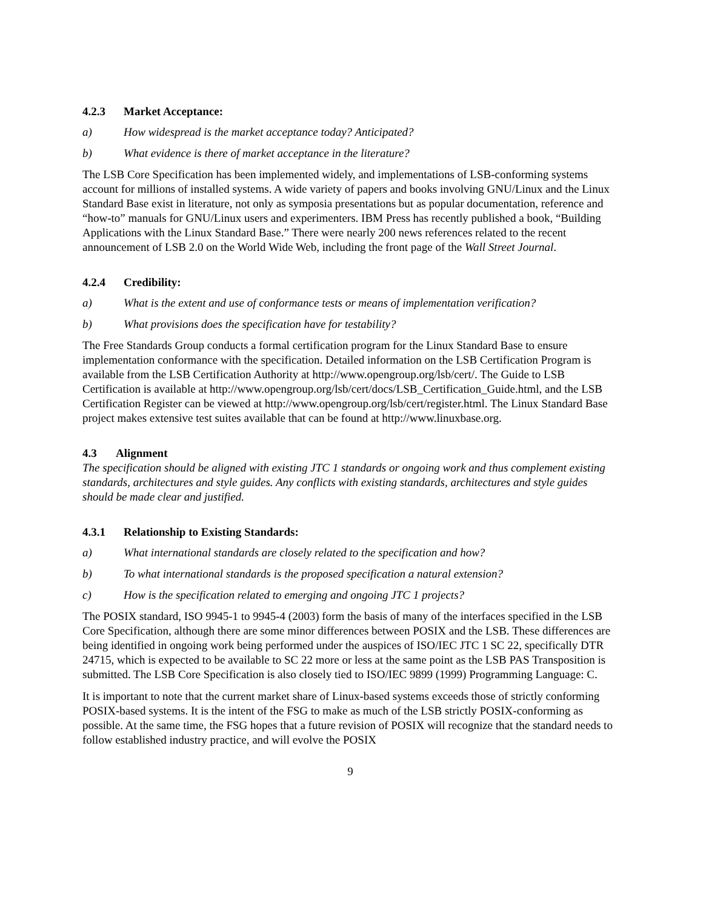4.2.3 Market Acceptance:
a) How widespread is the market acceptance today? Anticipated?
b) What evidence is there of market acceptance in the literature?
The LSB Core Specification has been implemented widely, and implementations of LSB-conforming systems account for millions of installed systems. A wide variety of papers and books involving GNU/Linux and the Linux Standard Base exist in literature, not only as symposia presentations but as popular documentation, reference and “how-to” manuals for GNU/Linux users and experimenters. IBM Press has recently published a book, “Building Applications with the Linux Standard Base.” There were nearly 200 news references related to the recent announcement of LSB 2.0 on the World Wide Web, including the front page of the Wall Street Journal.
4.2.4 Credibility:
a) What is the extent and use of conformance tests or means of implementation verification?
b) What provisions does the specification have for testability?
The Free Standards Group conducts a formal certification program for the Linux Standard Base to ensure implementation conformance with the specification. Detailed information on the LSB Certification Program is available from the LSB Certification Authority at http://www.opengroup.org/lsb/cert/. The Guide to LSB Certification is available at http://www.opengroup.org/lsb/cert/docs/LSB_Certification_Guide.html, and the LSB Certification Register can be viewed at http://www.opengroup.org/lsb/cert/register.html. The Linux Standard Base project makes extensive test suites available that can be found at http://www.linuxbase.org.
4.3 Alignment
The specification should be aligned with existing JTC 1 standards or ongoing work and thus complement existing standards, architectures and style guides. Any conflicts with existing standards, architectures and style guides should be made clear and justified.
4.3.1 Relationship to Existing Standards:
a) What international standards are closely related to the specification and how?
b) To what international standards is the proposed specification a natural extension?
c) How is the specification related to emerging and ongoing JTC 1 projects?
The POSIX standard, ISO 9945-1 to 9945-4 (2003) form the basis of many of the interfaces specified in the LSB Core Specification, although there are some minor differences between POSIX and the LSB. These differences are being identified in ongoing work being performed under the auspices of ISO/IEC JTC 1 SC 22, specifically DTR 24715, which is expected to be available to SC 22 more or less at the same point as the LSB PAS Transposition is submitted. The LSB Core Specification is also closely tied to ISO/IEC 9899 (1999) Programming Language: C.
It is important to note that the current market share of Linux-based systems exceeds those of strictly conforming POSIX-based systems. It is the intent of the FSG to make as much of the LSB strictly POSIX-conforming as possible. At the same time, the FSG hopes that a future revision of POSIX will recognize that the standard needs to follow established industry practice, and will evolve the POSIX
9